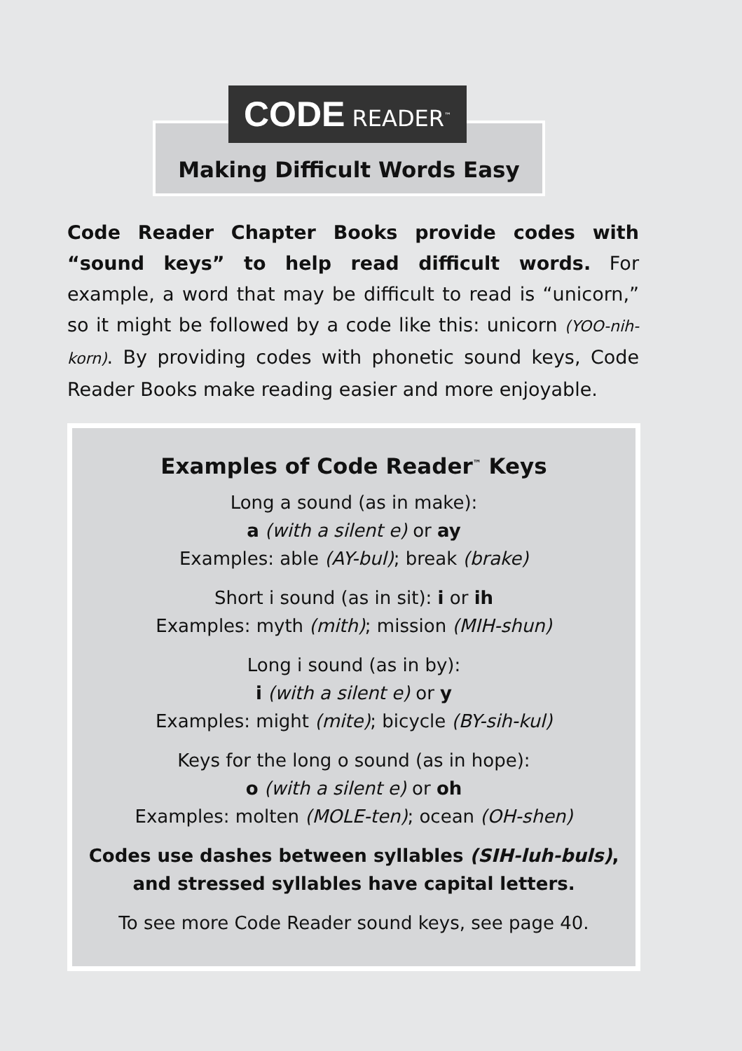Making Difficult Words Easy
CODE READER<sup>™</sup>
Code Reader Chapter Books provide codes with “sound keys” to help read difficult words. For example, a word that may be difficult to read is “unicorn,” so it might be followed by a code like this: unicorn (YOO-nih-korn). By providing codes with phonetic sound keys, Code Reader Books make reading easier and more enjoyable.
Examples of Code Reader<sup>™</sup> Keys
Long a sound (as in make):
a (with a silent e) or ay
Examples: able (AY-bul); break (brake)
Short i sound (as in sit): i or ih
Examples: myth (mith); mission (MIH-shun)
Long i sound (as in by):
i (with a silent e) or y
Examples: might (mite); bicycle (BY-sih-kul)
Keys for the long o sound (as in hope):
o (with a silent e) or oh
Examples: molten (MOLE-ten); ocean (OH-shen)
Codes use dashes between syllables (SIH-luh-buls),
and stressed syllables have capital letters.
To see more Code Reader sound keys, see page 40.